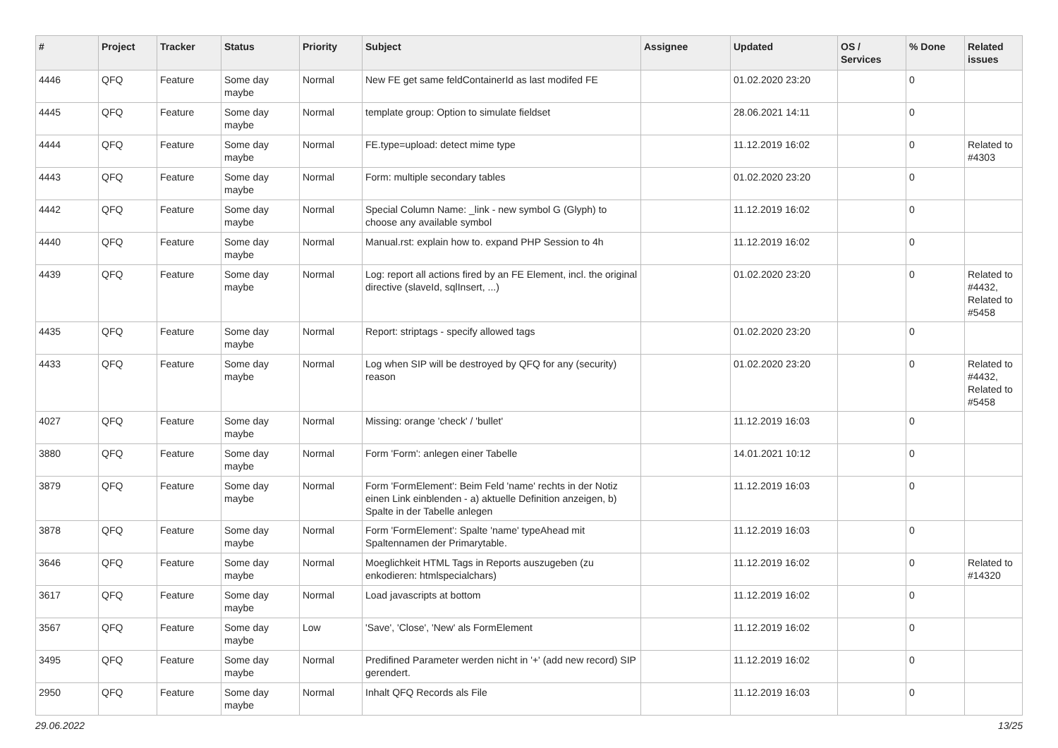| # | Project | Tracker | Status | Priority | Subject | Assignee | Updated | OS / Services | % Done | Related issues |
| --- | --- | --- | --- | --- | --- | --- | --- | --- | --- | --- |
| 4446 | QFQ | Feature | Some day maybe | Normal | New FE get same feldContainerId as last modifed FE | | 01.02.2020 23:20 | | 0 | |
| 4445 | QFQ | Feature | Some day maybe | Normal | template group: Option to simulate fieldset | | 28.06.2021 14:11 | | 0 | |
| 4444 | QFQ | Feature | Some day maybe | Normal | FE.type=upload: detect mime type | | 11.12.2019 16:02 | | 0 | Related to #4303 |
| 4443 | QFQ | Feature | Some day maybe | Normal | Form: multiple secondary tables | | 01.02.2020 23:20 | | 0 | |
| 4442 | QFQ | Feature | Some day maybe | Normal | Special Column Name: _link - new symbol G (Glyph) to choose any available symbol | | 11.12.2019 16:02 | | 0 | |
| 4440 | QFQ | Feature | Some day maybe | Normal | Manual.rst: explain how to. expand PHP Session to 4h | | 11.12.2019 16:02 | | 0 | |
| 4439 | QFQ | Feature | Some day maybe | Normal | Log: report all actions fired by an FE Element, incl. the original directive (slaveId, sqlInsert, ...) | | 01.02.2020 23:20 | | 0 | Related to #4432, Related to #5458 |
| 4435 | QFQ | Feature | Some day maybe | Normal | Report: striptags - specify allowed tags | | 01.02.2020 23:20 | | 0 | |
| 4433 | QFQ | Feature | Some day maybe | Normal | Log when SIP will be destroyed by QFQ for any (security) reason | | 01.02.2020 23:20 | | 0 | Related to #4432, Related to #5458 |
| 4027 | QFQ | Feature | Some day maybe | Normal | Missing: orange 'check' / 'bullet' | | 11.12.2019 16:03 | | 0 | |
| 3880 | QFQ | Feature | Some day maybe | Normal | Form 'Form': anlegen einer Tabelle | | 14.01.2021 10:12 | | 0 | |
| 3879 | QFQ | Feature | Some day maybe | Normal | Form 'FormElement': Beim Feld 'name' rechts in der Notiz einen Link einblenden - a) aktuelle Definition anzeigen, b) Spalte in der Tabelle anlegen | | 11.12.2019 16:03 | | 0 | |
| 3878 | QFQ | Feature | Some day maybe | Normal | Form 'FormElement': Spalte 'name' typeAhead mit Spaltennamen der Primarytable. | | 11.12.2019 16:03 | | 0 | |
| 3646 | QFQ | Feature | Some day maybe | Normal | Moeglichkeit HTML Tags in Reports auszugeben (zu enkodieren: htmlspecialchars) | | 11.12.2019 16:02 | | 0 | Related to #14320 |
| 3617 | QFQ | Feature | Some day maybe | Normal | Load javascripts at bottom | | 11.12.2019 16:02 | | 0 | |
| 3567 | QFQ | Feature | Some day maybe | Low | 'Save', 'Close', 'New' als FormElement | | 11.12.2019 16:02 | | 0 | |
| 3495 | QFQ | Feature | Some day maybe | Normal | Predifined Parameter werden nicht in '+' (add new record) SIP gerendert. | | 11.12.2019 16:02 | | 0 | |
| 2950 | QFQ | Feature | Some day maybe | Normal | Inhalt QFQ Records als File | | 11.12.2019 16:03 | | 0 | |
29.06.2022 13/25